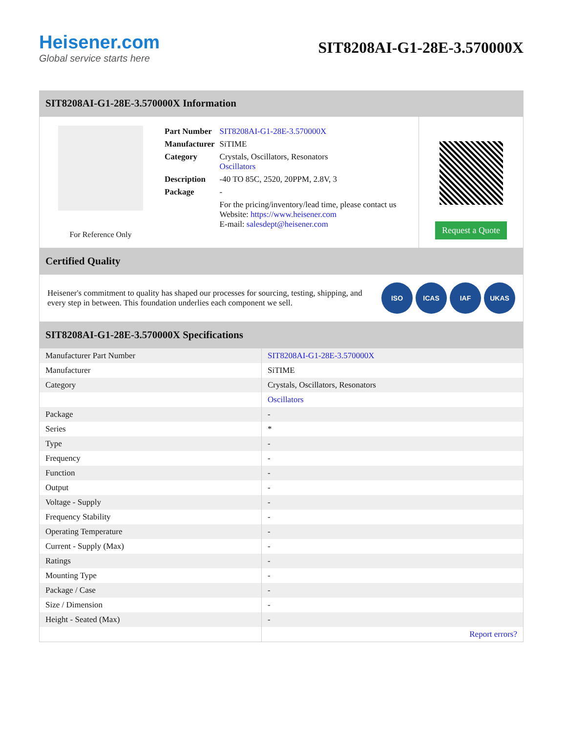Heisener.com
Global service starts here
SIT8208AI-G1-28E-3.570000X
SIT8208AI-G1-28E-3.570000X Information
For Reference Only
| Part Number | SIT8208AI-G1-28E-3.570000X |
| Manufacturer | SiTIME |
| Category | Crystals, Oscillators, Resonators Oscillators |
| Description | -40 TO 85C, 2520, 20PPM, 2.8V, 3 |
| Package | - |
| | For the pricing/inventory/lead time, please contact us Website: https://www.heisener.com E-mail: salesdept@heisener.com |
Request a Quote
Certified Quality
Heisener's commitment to quality has shaped our processes for sourcing, testing, shipping, and every step in between. This foundation underlies each component we sell.
ISO ICAS IAF UKAS
SIT8208AI-G1-28E-3.570000X Specifications
| Manufacturer Part Number | SIT8208AI-G1-28E-3.570000X |
| Manufacturer | SiTIME |
| Category | Crystals, Oscillators, Resonators |
| | Oscillators |
| Package | - |
| Series | * |
| Type | - |
| Frequency | - |
| Function | - |
| Output | - |
| Voltage - Supply | - |
| Frequency Stability | - |
| Operating Temperature | - |
| Current - Supply (Max) | - |
| Ratings | - |
| Mounting Type | - |
| Package / Case | - |
| Size / Dimension | - |
| Height - Seated (Max) | - |
| | Report errors? |